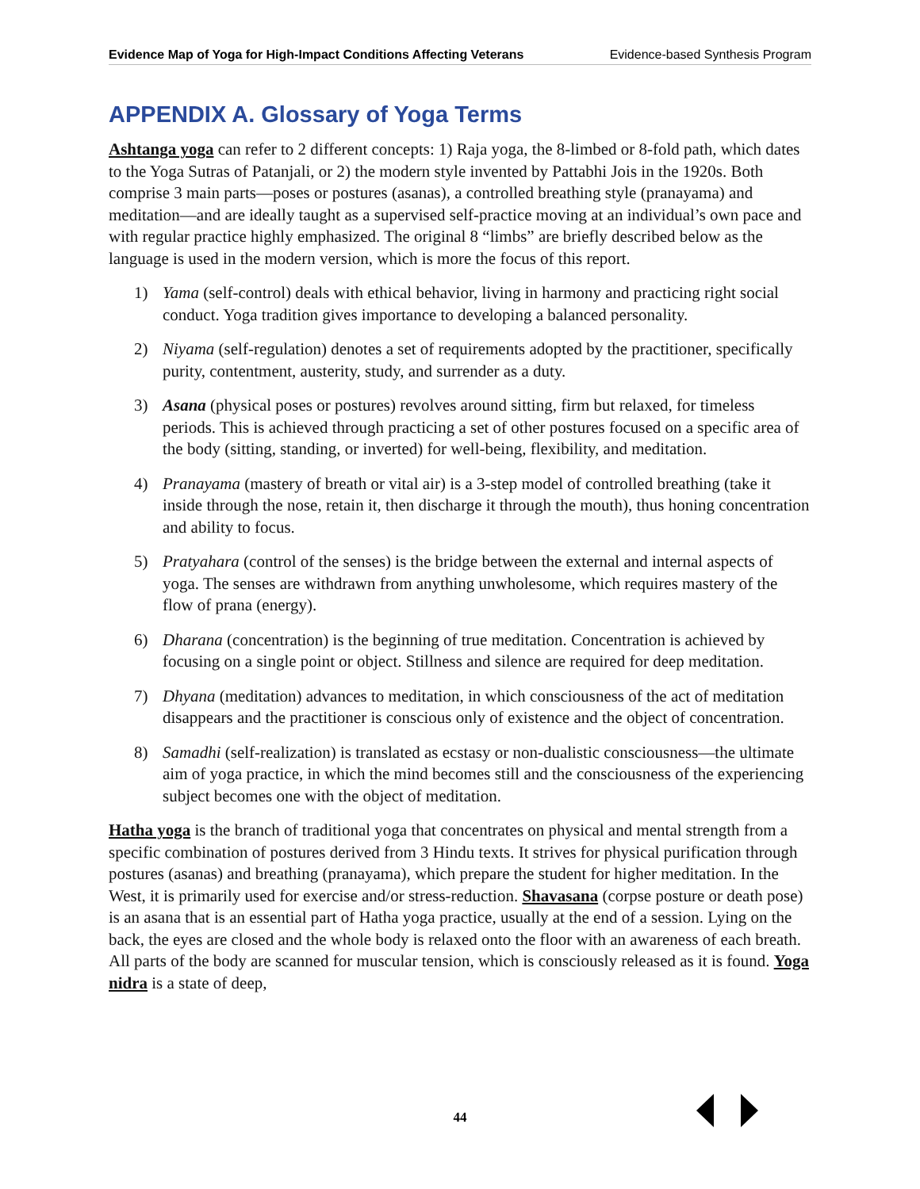Evidence Map of Yoga for High-Impact Conditions Affecting Veterans Evidence-based Synthesis Program
APPENDIX A. Glossary of Yoga Terms
Ashtanga yoga can refer to 2 different concepts: 1) Raja yoga, the 8-limbed or 8-fold path, which dates to the Yoga Sutras of Patanjali, or 2) the modern style invented by Pattabhi Jois in the 1920s. Both comprise 3 main parts—poses or postures (asanas), a controlled breathing style (pranayama) and meditation—and are ideally taught as a supervised self-practice moving at an individual’s own pace and with regular practice highly emphasized. The original 8 “limbs” are briefly described below as the language is used in the modern version, which is more the focus of this report.
1) Yama (self-control) deals with ethical behavior, living in harmony and practicing right social conduct. Yoga tradition gives importance to developing a balanced personality.
2) Niyama (self-regulation) denotes a set of requirements adopted by the practitioner, specifically purity, contentment, austerity, study, and surrender as a duty.
3) Asana (physical poses or postures) revolves around sitting, firm but relaxed, for timeless periods. This is achieved through practicing a set of other postures focused on a specific area of the body (sitting, standing, or inverted) for well-being, flexibility, and meditation.
4) Pranayama (mastery of breath or vital air) is a 3-step model of controlled breathing (take it inside through the nose, retain it, then discharge it through the mouth), thus honing concentration and ability to focus.
5) Pratyahara (control of the senses) is the bridge between the external and internal aspects of yoga. The senses are withdrawn from anything unwholesome, which requires mastery of the flow of prana (energy).
6) Dharana (concentration) is the beginning of true meditation. Concentration is achieved by focusing on a single point or object. Stillness and silence are required for deep meditation.
7) Dhyana (meditation) advances to meditation, in which consciousness of the act of meditation disappears and the practitioner is conscious only of existence and the object of concentration.
8) Samadhi (self-realization) is translated as ecstasy or non-dualistic consciousness—the ultimate aim of yoga practice, in which the mind becomes still and the consciousness of the experiencing subject becomes one with the object of meditation.
Hatha yoga is the branch of traditional yoga that concentrates on physical and mental strength from a specific combination of postures derived from 3 Hindu texts. It strives for physical purification through postures (asanas) and breathing (pranayama), which prepare the student for higher meditation. In the West, it is primarily used for exercise and/or stress-reduction. Shavasana (corpse posture or death pose) is an asana that is an essential part of Hatha yoga practice, usually at the end of a session. Lying on the back, the eyes are closed and the whole body is relaxed onto the floor with an awareness of each breath. All parts of the body are scanned for muscular tension, which is consciously released as it is found. Yoga nidra is a state of deep,
44